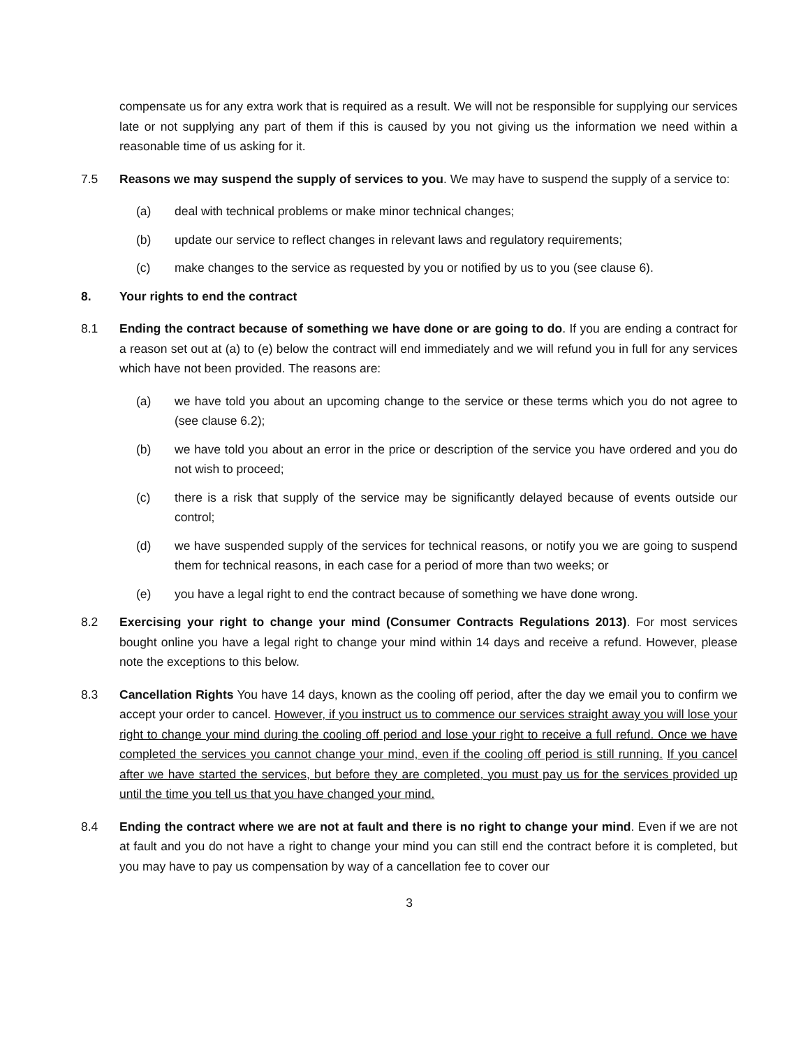compensate us for any extra work that is required as a result. We will not be responsible for supplying our services late or not supplying any part of them if this is caused by you not giving us the information we need within a reasonable time of us asking for it.
7.5 Reasons we may suspend the supply of services to you. We may have to suspend the supply of a service to:
(a) deal with technical problems or make minor technical changes;
(b) update our service to reflect changes in relevant laws and regulatory requirements;
(c) make changes to the service as requested by you or notified by us to you (see clause 6).
8. Your rights to end the contract
8.1 Ending the contract because of something we have done or are going to do. If you are ending a contract for a reason set out at (a) to (e) below the contract will end immediately and we will refund you in full for any services which have not been provided. The reasons are:
(a) we have told you about an upcoming change to the service or these terms which you do not agree to (see clause 6.2);
(b) we have told you about an error in the price or description of the service you have ordered and you do not wish to proceed;
(c) there is a risk that supply of the service may be significantly delayed because of events outside our control;
(d) we have suspended supply of the services for technical reasons, or notify you we are going to suspend them for technical reasons, in each case for a period of more than two weeks; or
(e) you have a legal right to end the contract because of something we have done wrong.
8.2 Exercising your right to change your mind (Consumer Contracts Regulations 2013). For most services bought online you have a legal right to change your mind within 14 days and receive a refund. However, please note the exceptions to this below.
8.3 Cancellation Rights You have 14 days, known as the cooling off period, after the day we email you to confirm we accept your order to cancel. However, if you instruct us to commence our services straight away you will lose your right to change your mind during the cooling off period and lose your right to receive a full refund. Once we have completed the services you cannot change your mind, even if the cooling off period is still running. If you cancel after we have started the services, but before they are completed, you must pay us for the services provided up until the time you tell us that you have changed your mind.
8.4 Ending the contract where we are not at fault and there is no right to change your mind. Even if we are not at fault and you do not have a right to change your mind you can still end the contract before it is completed, but you may have to pay us compensation by way of a cancellation fee to cover our
3